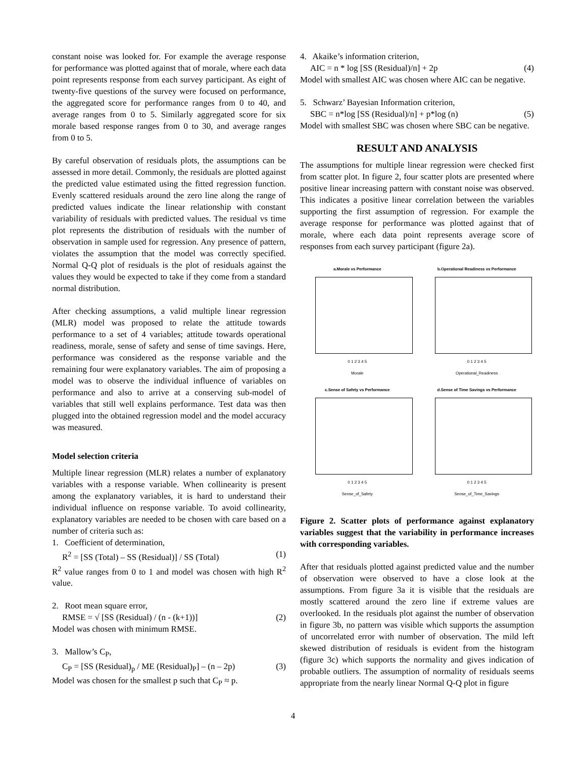constant noise was looked for. For example the average response for performance was plotted against that of morale, where each data point represents response from each survey participant. As eight of twenty-five questions of the survey were focused on performance, the aggregated score for performance ranges from 0 to 40, and average ranges from 0 to 5. Similarly aggregated score for six morale based response ranges from 0 to 30, and average ranges from 0 to 5.
By careful observation of residuals plots, the assumptions can be assessed in more detail. Commonly, the residuals are plotted against the predicted value estimated using the fitted regression function. Evenly scattered residuals around the zero line along the range of predicted values indicate the linear relationship with constant variability of residuals with predicted values. The residual vs time plot represents the distribution of residuals with the number of observation in sample used for regression. Any presence of pattern, violates the assumption that the model was correctly specified. Normal Q-Q plot of residuals is the plot of residuals against the values they would be expected to take if they come from a standard normal distribution.
After checking assumptions, a valid multiple linear regression (MLR) model was proposed to relate the attitude towards performance to a set of 4 variables; attitude towards operational readiness, morale, sense of safety and sense of time savings. Here, performance was considered as the response variable and the remaining four were explanatory variables. The aim of proposing a model was to observe the individual influence of variables on performance and also to arrive at a conserving sub-model of variables that still well explains performance. Test data was then plugged into the obtained regression model and the model accuracy was measured.
Model selection criteria
Multiple linear regression (MLR) relates a number of explanatory variables with a response variable. When collinearity is present among the explanatory variables, it is hard to understand their individual influence on response variable. To avoid collinearity, explanatory variables are needed to be chosen with care based on a number of criteria such as:
1. Coefficient of determination,
R<sup>2</sup> = [SS (Total) – SS (Residual)] / SS (Total) (1)
R<sup>2</sup> value ranges from 0 to 1 and model was chosen with high R<sup>2</sup> value.
2. Root mean square error,
RMSE = √ [SS (Residual) / (n - (k+1))] (2)
Model was chosen with minimum RMSE.
3. Mallow’s C<sub>P</sub>,
C<sub>P</sub> = [SS (Residual)<sub>p</sub> / ME (Residual)<sub>P</sub>] – (n – 2p) (3)
Model was chosen for the smallest p such that C<sub>P</sub> ≈ p.
4. Akaike’s information criterion,
AIC = n * log [SS (Residual)/n] + 2p (4)
Model with smallest AIC was chosen where AIC can be negative.
5. Schwarz’ Bayesian Information criterion,
SBC = n*log [SS (Residual)/n] + p*log (n) (5)
Model with smallest SBC was chosen where SBC can be negative.
RESULT AND ANALYSIS
The assumptions for multiple linear regression were checked first from scatter plot. In figure 2, four scatter plots are presented where positive linear increasing pattern with constant noise was observed. This indicates a positive linear correlation between the variables supporting the first assumption of regression. For example the average response for performance was plotted against that of morale, where each data point represents average score of responses from each survey participant (figure 2a).
a.Morale vs Performance
0 1 2 3 4 5
Morale
b.Operational Readiness vs Performance
0 1 2 3 4 5
Operational_Readiness
c.Sense of Safety vs Performance
0 1 2 3 4 5
Sense_of_Safety
d.Sense of Time Savings vs Performance
0 1 2 3 4 5
Sense_of_Time_Savings
Figure 2. Scatter plots of performance against explanatory variables suggest that the variability in performance increases with corresponding variables.
After that residuals plotted against predicted value and the number of observation were observed to have a close look at the assumptions. From figure 3a it is visible that the residuals are mostly scattered around the zero line if extreme values are overlooked. In the residuals plot against the number of observation in figure 3b, no pattern was visible which supports the assumption of uncorrelated error with number of observation. The mild left skewed distribution of residuals is evident from the histogram (figure 3c) which supports the normality and gives indication of probable outliers. The assumption of normality of residuals seems appropriate from the nearly linear Normal Q-Q plot in figure
4